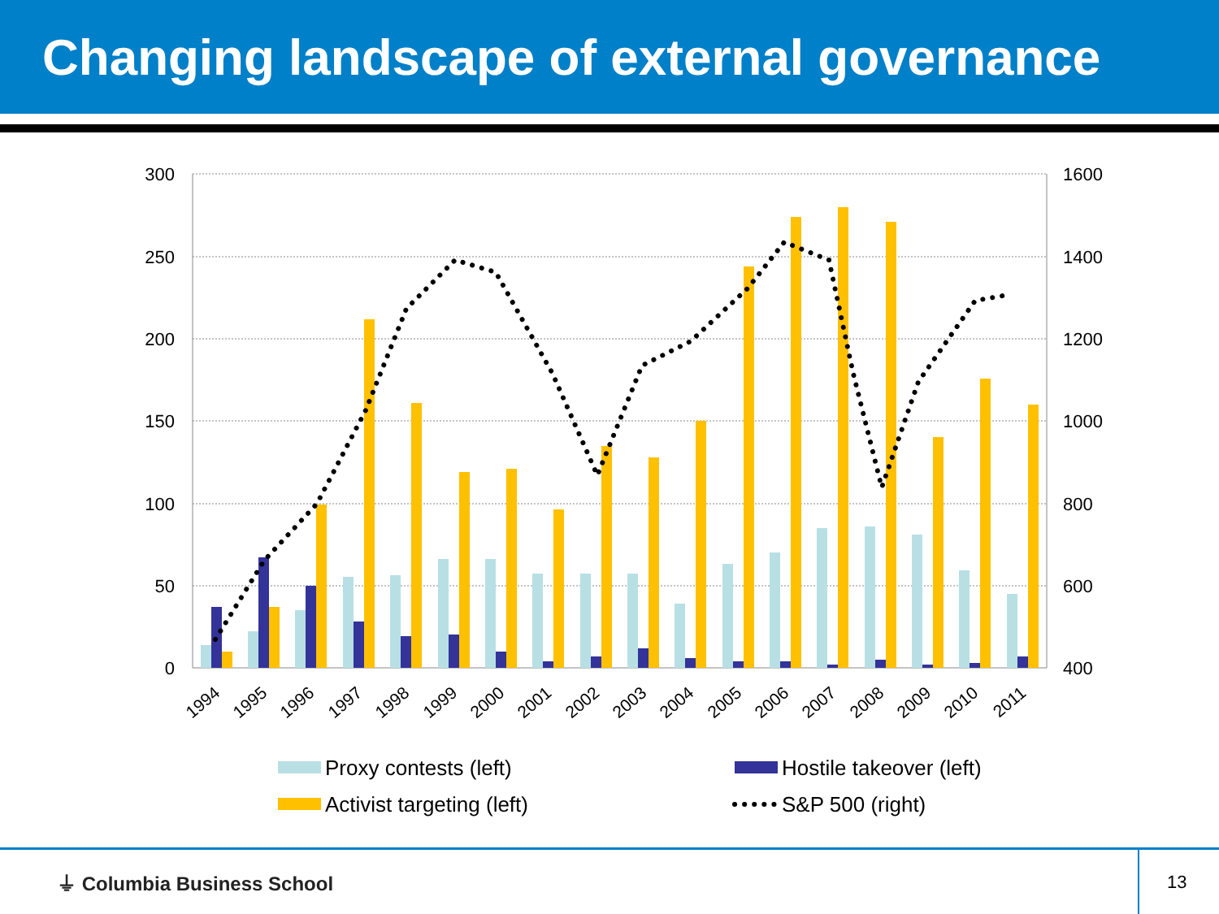Changing landscape of external governance
300
250
200
150
100
50
0
1600
1400
1200
1000
800
600
400
1994
1995
1996
1997
1998
1999
2000
2001
2002
2003
2004
2005
2006
2007
2008
2009
2010
2011
Proxy contests (left)
Hostile takeover (left)
Activist targeting (left)
S&P 500 (right)
⏚ Columbia Business School
13